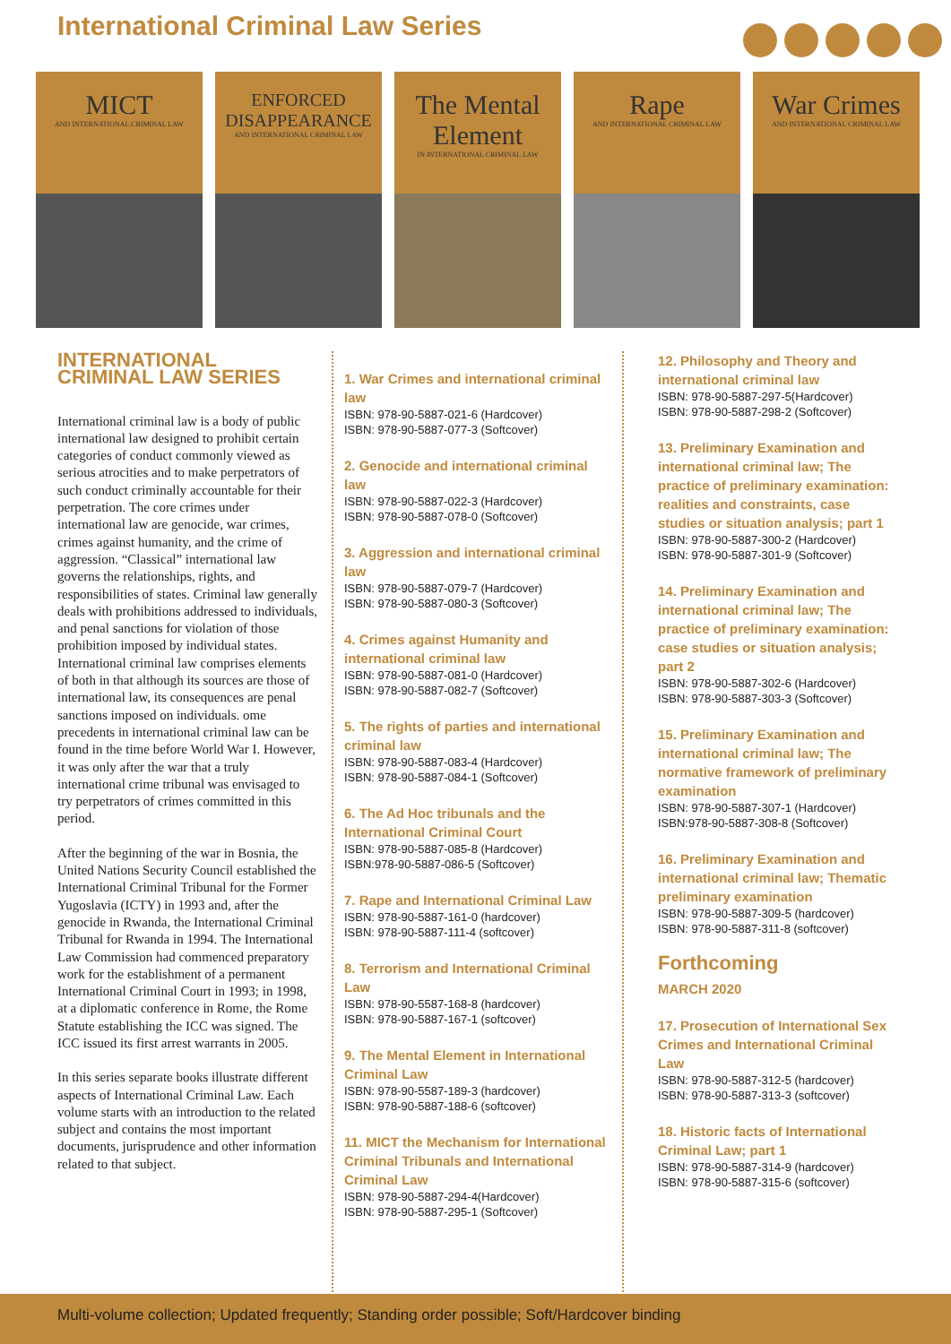International Criminal Law Series
MICT
AND INTERNATIONAL CRIMINAL LAW
ENFORCED DISAPPEARANCE
AND INTERNATIONAL CRIMINAL LAW
The Mental Element
IN INTERNATIONAL CRIMINAL LAW
Rape
AND INTERNATIONAL CRIMINAL LAW
War Crimes
AND INTERNATIONAL CRIMINAL LAW
INTERNATIONAL CRIMINAL LAW SERIES
International criminal law is a body of public international law designed to prohibit certain categories of conduct commonly viewed as serious atrocities and to make perpetrators of such conduct criminally accountable for their perpetration. The core crimes under international law are genocide, war crimes, crimes against humanity, and the crime of aggression. “Classical” international law governs the relationships, rights, and responsibilities of states. Criminal law generally deals with prohibitions addressed to individuals, and penal sanctions for violation of those prohibition imposed by individual states. International criminal law comprises elements of both in that although its sources are those of international law, its consequences are penal sanctions imposed on individuals. ome precedents in international criminal law can be found in the time before World War I. However, it was only after the war that a truly international crime tribunal was envisaged to try perpetrators of crimes committed in this period.
After the beginning of the war in Bosnia, the United Nations Security Council established the International Criminal Tribunal for the Former Yugoslavia (ICTY) in 1993 and, after the genocide in Rwanda, the International Criminal Tribunal for Rwanda in 1994. The International Law Commission had commenced preparatory work for the establishment of a permanent International Criminal Court in 1993; in 1998, at a diplomatic conference in Rome, the Rome Statute establishing the ICC was signed. The ICC issued its first arrest warrants in 2005.
In this series separate books illustrate different aspects of International Criminal Law. Each volume starts with an introduction to the related subject and contains the most important documents, jurisprudence and other information related to that subject.
1. War Crimes and international criminal law
ISBN: 978-90-5887-021-6 (Hardcover)
ISBN: 978-90-5887-077-3 (Softcover)
2. Genocide and international criminal law
ISBN: 978-90-5887-022-3 (Hardcover)
ISBN: 978-90-5887-078-0 (Softcover)
3. Aggression and international criminal law
ISBN: 978-90-5887-079-7 (Hardcover)
ISBN: 978-90-5887-080-3 (Softcover)
4. Crimes against Humanity and international criminal law
ISBN: 978-90-5887-081-0 (Hardcover)
ISBN: 978-90-5887-082-7 (Softcover)
5. The rights of parties and international criminal law
ISBN: 978-90-5887-083-4 (Hardcover)
ISBN: 978-90-5887-084-1 (Softcover)
6. The Ad Hoc tribunals and the International Criminal Court
ISBN: 978-90-5887-085-8 (Hardcover)
ISBN:978-90-5887-086-5 (Softcover)
7. Rape and International Criminal Law
ISBN: 978-90-5887-161-0 (hardcover)
ISBN: 978-90-5887-111-4 (softcover)
8. Terrorism and International Criminal Law
ISBN: 978-90-5587-168-8 (hardcover)
ISBN: 978-90-5887-167-1 (softcover)
9. The Mental Element in International Criminal Law
ISBN: 978-90-5587-189-3 (hardcover)
ISBN: 978-90-5887-188-6 (softcover)
11. MICT the Mechanism for International Criminal Tribunals and International Criminal Law
ISBN: 978-90-5887-294-4(Hardcover)
ISBN: 978-90-5887-295-1 (Softcover)
12. Philosophy and Theory and international criminal law
ISBN: 978-90-5887-297-5(Hardcover)
ISBN: 978-90-5887-298-2 (Softcover)
13. Preliminary Examination and international criminal law; The practice of preliminary examination: realities and constraints, case studies or situation analysis; part 1
ISBN: 978-90-5887-300-2 (Hardcover)
ISBN: 978-90-5887-301-9 (Softcover)
14. Preliminary Examination and international criminal law; The practice of preliminary examination: case studies or situation analysis; part 2
ISBN: 978-90-5887-302-6 (Hardcover)
ISBN: 978-90-5887-303-3 (Softcover)
15. Preliminary Examination and international criminal law; The normative framework of preliminary examination
ISBN: 978-90-5887-307-1 (Hardcover)
ISBN:978-90-5887-308-8 (Softcover)
16. Preliminary Examination and international criminal law; Thematic preliminary examination
ISBN: 978-90-5887-309-5 (hardcover)
ISBN: 978-90-5887-311-8 (softcover)
Forthcoming
MARCH 2020
17. Prosecution of International Sex Crimes and International Criminal Law
ISBN: 978-90-5887-312-5 (hardcover)
ISBN: 978-90-5887-313-3 (softcover)
18. Historic facts of International Criminal Law; part 1
ISBN: 978-90-5887-314-9 (hardcover)
ISBN: 978-90-5887-315-6 (softcover)
Multi-volume collection; Updated frequently; Standing order possible; Soft/Hardcover binding